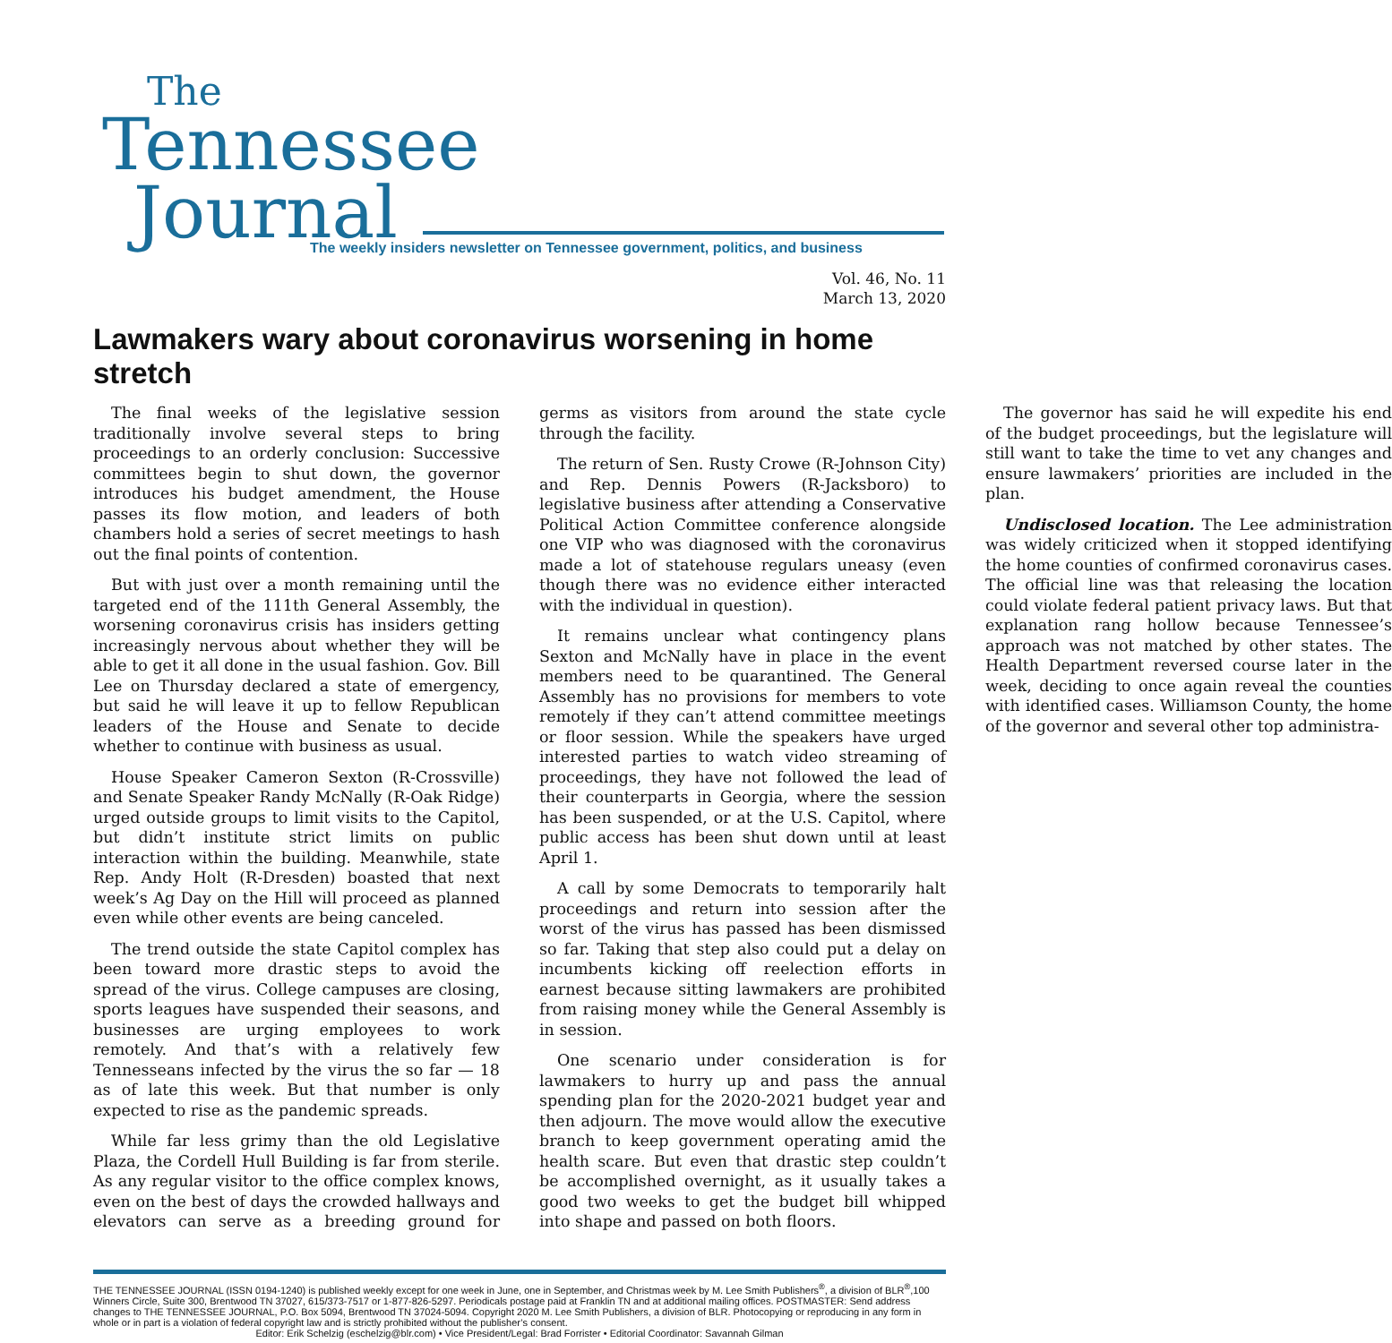The
Tennessee
Journal
The weekly insiders newsletter on Tennessee government, politics, and business
Vol. 46, No. 11
March 13, 2020
Lawmakers wary about coronavirus worsening in home stretch
The final weeks of the legislative session traditionally involve several steps to bring proceedings to an orderly conclusion: Successive committees begin to shut down, the governor introduces his budget amendment, the House passes its flow motion, and leaders of both chambers hold a series of secret meetings to hash out the final points of contention.
But with just over a month remaining until the targeted end of the 111th General Assembly, the worsening coronavirus crisis has insiders getting increasingly nervous about whether they will be able to get it all done in the usual fashion. Gov. Bill Lee on Thursday declared a state of emergency, but said he will leave it up to fellow Republican leaders of the House and Senate to decide whether to continue with business as usual.
House Speaker Cameron Sexton (R-Crossville) and Senate Speaker Randy McNally (R-Oak Ridge) urged outside groups to limit visits to the Capitol, but didn’t institute strict limits on public interaction within the building. Meanwhile, state Rep. Andy Holt (R-Dresden) boasted that next week’s Ag Day on the Hill will proceed as planned even while other events are being canceled.
The trend outside the state Capitol complex has been toward more drastic steps to avoid the spread of the virus. College campuses are closing, sports leagues have suspended their seasons, and businesses are urging employees to work remotely. And that’s with a relatively few Tennesseans infected by the virus the so far — 18 as of late this week. But that number is only expected to rise as the pandemic spreads.
While far less grimy than the old Legislative Plaza, the Cordell Hull Building is far from sterile. As any regular visitor to the office complex knows, even on the best of days the crowded hallways and elevators can serve as a breeding ground for germs as visitors from around the state cycle through the facility.
The return of Sen. Rusty Crowe (R-Johnson City) and Rep. Dennis Powers (R-Jacksboro) to legislative business after attending a Conservative Political Action Committee conference alongside one VIP who was diagnosed with the coronavirus made a lot of statehouse regulars uneasy (even though there was no evidence either interacted with the individual in question).
It remains unclear what contingency plans Sexton and McNally have in place in the event members need to be quarantined. The General Assembly has no provisions for members to vote remotely if they can’t attend committee meetings or floor session. While the speakers have urged interested parties to watch video streaming of proceedings, they have not followed the lead of their counterparts in Georgia, where the session has been suspended, or at the U.S. Capitol, where public access has been shut down until at least April 1.
A call by some Democrats to temporarily halt proceedings and return into session after the worst of the virus has passed has been dismissed so far. Taking that step also could put a delay on incumbents kicking off reelection efforts in earnest because sitting lawmakers are prohibited from raising money while the General Assembly is in session.
One scenario under consideration is for lawmakers to hurry up and pass the annual spending plan for the 2020-2021 budget year and then adjourn. The move would allow the executive branch to keep government operating amid the health scare. But even that drastic step couldn’t be accomplished overnight, as it usually takes a good two weeks to get the budget bill whipped into shape and passed on both floors.
The governor has said he will expedite his end of the budget proceedings, but the legislature will still want to take the time to vet any changes and ensure lawmakers’ priorities are included in the plan.
Undisclosed location. The Lee administration was widely criticized when it stopped identifying the home counties of confirmed coronavirus cases. The official line was that releasing the location could violate federal patient privacy laws. But that explanation rang hollow because Tennessee’s approach was not matched by other states. The Health Department reversed course later in the week, deciding to once again reveal the counties with identified cases. Williamson County, the home of the governor and several other top administra-
THE TENNESSEE JOURNAL (ISSN 0194-1240) is published weekly except for one week in June, one in September, and Christmas week by M. Lee Smith Publishers<sup>®</sup>, a division of BLR<sup>®</sup>,100 Winners Circle, Suite 300, Brentwood TN 37027, 615/373-7517 or 1-877-826-5297. Periodicals postage paid at Franklin TN and at additional mailing offices. POSTMASTER: Send address changes to THE TENNESSEE JOURNAL, P.O. Box 5094, Brentwood TN 37024-5094. Copyright 2020 M. Lee Smith Publishers, a division of BLR. Photocopying or reproducing in any form in whole or in part is a violation of federal copyright law and is strictly prohibited without the publisher’s consent.
Editor: Erik Schelzig (eschelzig@blr.com) • Vice President/Legal: Brad Forrister • Editorial Coordinator: Savannah Gilman